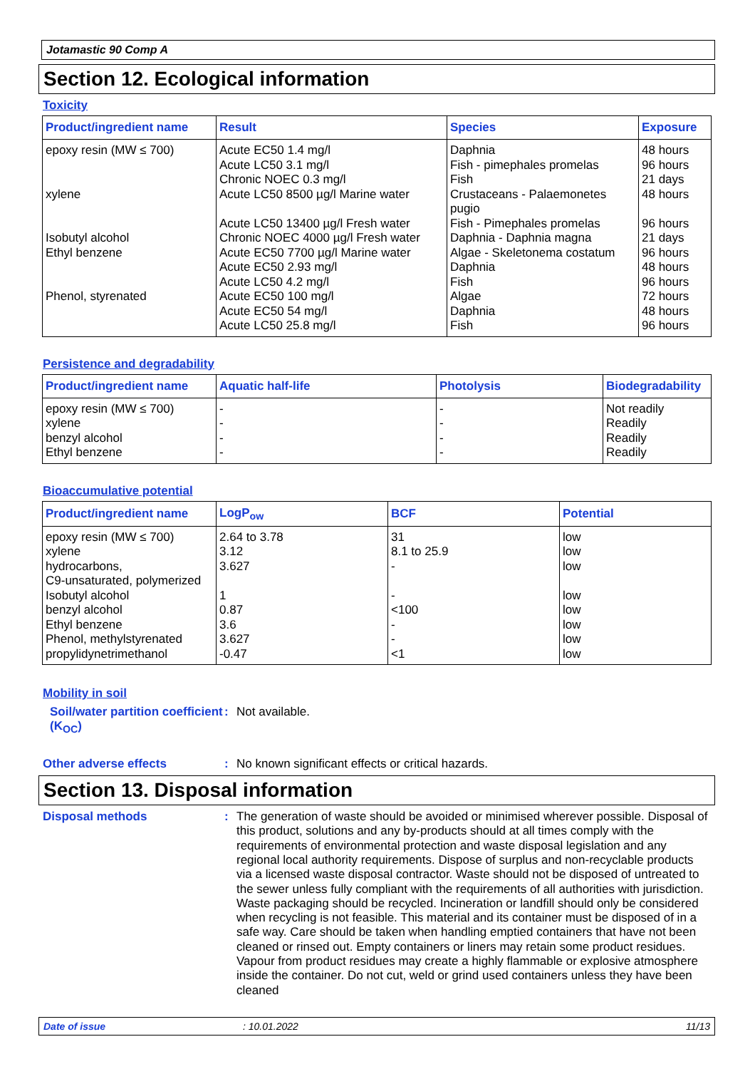Jotamastic 90 Comp A
Section 12. Ecological information
Toxicity
| Product/ingredient name | Result | Species | Exposure |
| --- | --- | --- | --- |
| epoxy resin (MW ≤ 700) xylene Isobutyl alcohol Ethyl benzene Phenol, styrenated | Acute EC50 1.4 mg/l Acute LC50 3.1 mg/l Chronic NOEC 0.3 mg/l Acute LC50 8500 µg/l Marine water Acute LC50 13400 µg/l Fresh water Chronic NOEC 4000 µg/l Fresh water Acute EC50 7700 µg/l Marine water Acute EC50 2.93 mg/l Acute LC50 4.2 mg/l Acute EC50 100 mg/l Acute EC50 54 mg/l Acute LC50 25.8 mg/l | Daphnia Fish - pimephales promelas Fish Crustaceans - Palaemonetes pugio Fish - Pimephales promelas Daphnia - Daphnia magna Algae - Skeletonema costatum Daphnia Fish Algae Daphnia Fish | 48 hours 96 hours 21 days 48 hours 96 hours 21 days 96 hours 48 hours 96 hours 72 hours 48 hours 96 hours |
Persistence and degradability
| Product/ingredient name | Aquatic half-life | Photolysis | Biodegradability |
| --- | --- | --- | --- |
| epoxy resin (MW ≤ 700) xylene benzyl alcohol Ethyl benzene | - - - - | - - - - | Not readily Readily Readily Readily |
Bioaccumulative potential
| Product/ingredient name | LogP<sub>ow</sub> | BCF | Potential |
| --- | --- | --- | --- |
| epoxy resin (MW ≤ 700) xylene hydrocarbons, C9-unsaturated, polymerized Isobutyl alcohol benzyl alcohol Ethyl benzene Phenol, methylstyrenated propylidynetrimethanol | 2.64 to 3.78 3.12 3.627 1 0.87 3.6 3.627 -0.47 | 31 8.1 to 25.9 - - <100 - - <1 | low low low low low low low low |
Mobility in soil
Soil/water partition coefficient (K<sub>OC</sub>)
:
Not available.
Other adverse effects :
No known significant effects or critical hazards.
Section 13. Disposal information
Disposal methods :
The generation of waste should be avoided or minimised wherever possible. Disposal of this product, solutions and any by-products should at all times comply with the requirements of environmental protection and waste disposal legislation and any regional local authority requirements. Dispose of surplus and non-recyclable products via a licensed waste disposal contractor. Waste should not be disposed of untreated to the sewer unless fully compliant with the requirements of all authorities with jurisdiction. Waste packaging should be recycled. Incineration or landfill should only be considered when recycling is not feasible. This material and its container must be disposed of in a safe way. Care should be taken when handling emptied containers that have not been cleaned or rinsed out. Empty containers or liners may retain some product residues. Vapour from product residues may create a highly flammable or explosive atmosphere inside the container. Do not cut, weld or grind used containers unless they have been cleaned
Date of issue: 10.01.2022 11/13